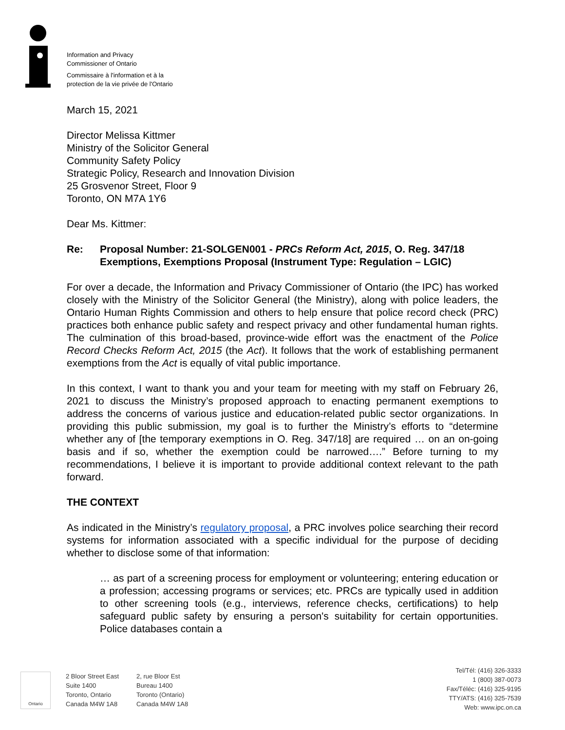Information and Privacy
Commissioner of Ontario
Commissaire à l'information et à la
protection de la vie privée de l'Ontario
March 15, 2021
Director Melissa Kittmer
Ministry of the Solicitor General
Community Safety Policy
Strategic Policy, Research and Innovation Division
25 Grosvenor Street, Floor 9
Toronto, ON M7A 1Y6
Dear Ms. Kittmer:
Re: Proposal Number: 21-SOLGEN001 - PRCs Reform Act, 2015, O. Reg. 347/18 Exemptions, Exemptions Proposal (Instrument Type: Regulation – LGIC)
For over a decade, the Information and Privacy Commissioner of Ontario (the IPC) has worked closely with the Ministry of the Solicitor General (the Ministry), along with police leaders, the Ontario Human Rights Commission and others to help ensure that police record check (PRC) practices both enhance public safety and respect privacy and other fundamental human rights. The culmination of this broad-based, province-wide effort was the enactment of the Police Record Checks Reform Act, 2015 (the Act). It follows that the work of establishing permanent exemptions from the Act is equally of vital public importance.
In this context, I want to thank you and your team for meeting with my staff on February 26, 2021 to discuss the Ministry’s proposed approach to enacting permanent exemptions to address the concerns of various justice and education-related public sector organizations. In providing this public submission, my goal is to further the Ministry’s efforts to “determine whether any of [the temporary exemptions in O. Reg. 347/18] are required … on an on-going basis and if so, whether the exemption could be narrowed….” Before turning to my recommendations, I believe it is important to provide additional context relevant to the path forward.
THE CONTEXT
As indicated in the Ministry’s regulatory proposal, a PRC involves police searching their record systems for information associated with a specific individual for the purpose of deciding whether to disclose some of that information:
… as part of a screening process for employment or volunteering; entering education or a profession; accessing programs or services; etc. PRCs are typically used in addition to other screening tools (e.g., interviews, reference checks, certifications) to help safeguard public safety by ensuring a person's suitability for certain opportunities. Police databases contain a
Ontario
2 Bloor Street East
Suite 1400
Toronto, Ontario
Canada M4W 1A8
2, rue Bloor Est
Bureau 1400
Toronto (Ontario)
Canada M4W 1A8
Tel/Tél: (416) 326-3333
1 (800) 387-0073
Fax/Téléc: (416) 325-9195
TTY/ATS: (416) 325-7539
Web: www.ipc.on.ca